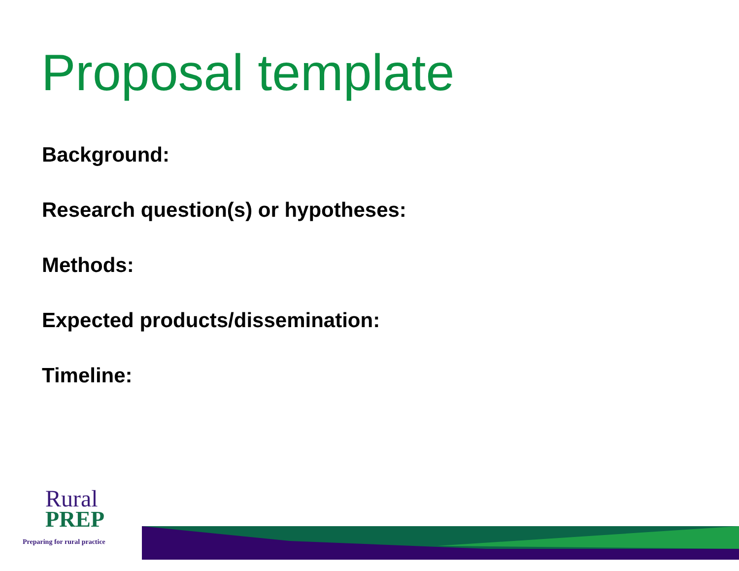Proposal template
Background:
Research question(s) or hypotheses:
Methods:
Expected products/dissemination:
Timeline:
Rural
PREP
Preparing for rural practice